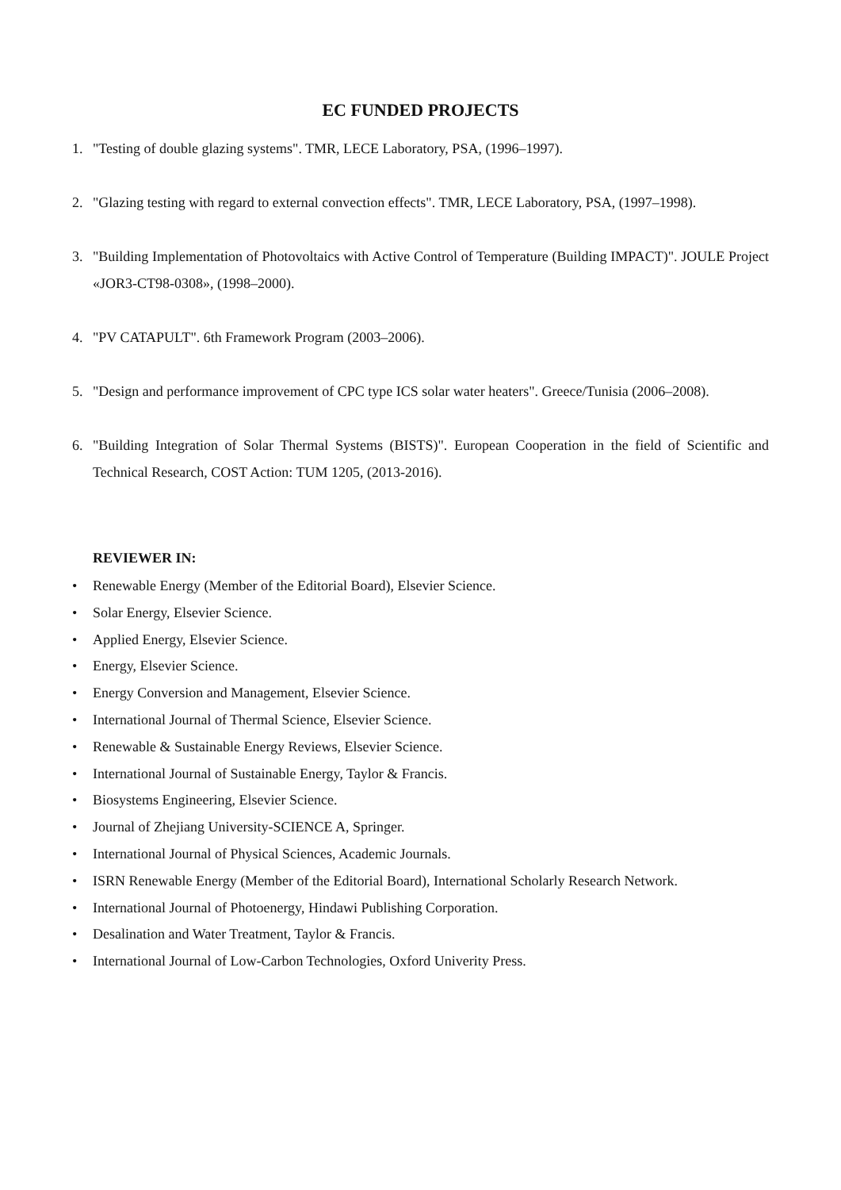EC FUNDED PROJECTS
1. "Testing of double glazing systems". TMR, LECE Laboratory, PSA, (1996–1997).
2. "Glazing testing with regard to external convection effects". TMR, LECE Laboratory, PSA, (1997–1998).
3. "Building Implementation of Photovoltaics with Active Control of Temperature (Building IMPACT)". JOULE Project «JOR3-CT98-0308», (1998–2000).
4. "PV CATAPULT". 6th Framework Program (2003–2006).
5. "Design and performance improvement of CPC type ICS solar water heaters". Greece/Tunisia (2006–2008).
6. "Building Integration of Solar Thermal Systems (BISTS)". European Cooperation in the field of Scientific and Technical Research, COST Action: TUM 1205, (2013-2016).
REVIEWER IN:
• Renewable Energy (Member of the Editorial Board), Elsevier Science.
• Solar Energy, Elsevier Science.
• Applied Energy, Elsevier Science.
• Energy, Elsevier Science.
• Energy Conversion and Management, Elsevier Science.
• International Journal of Thermal Science, Elsevier Science.
• Renewable & Sustainable Energy Reviews, Elsevier Science.
• International Journal of Sustainable Energy, Taylor & Francis.
• Biosystems Engineering, Elsevier Science.
• Journal of Zhejiang University-SCIENCE A, Springer.
• International Journal of Physical Sciences, Academic Journals.
• ISRN Renewable Energy (Member of the Editorial Board), International Scholarly Research Network.
• International Journal of Photoenergy, Hindawi Publishing Corporation.
• Desalination and Water Treatment, Taylor & Francis.
• International Journal of Low-Carbon Technologies, Oxford Univerity Press.